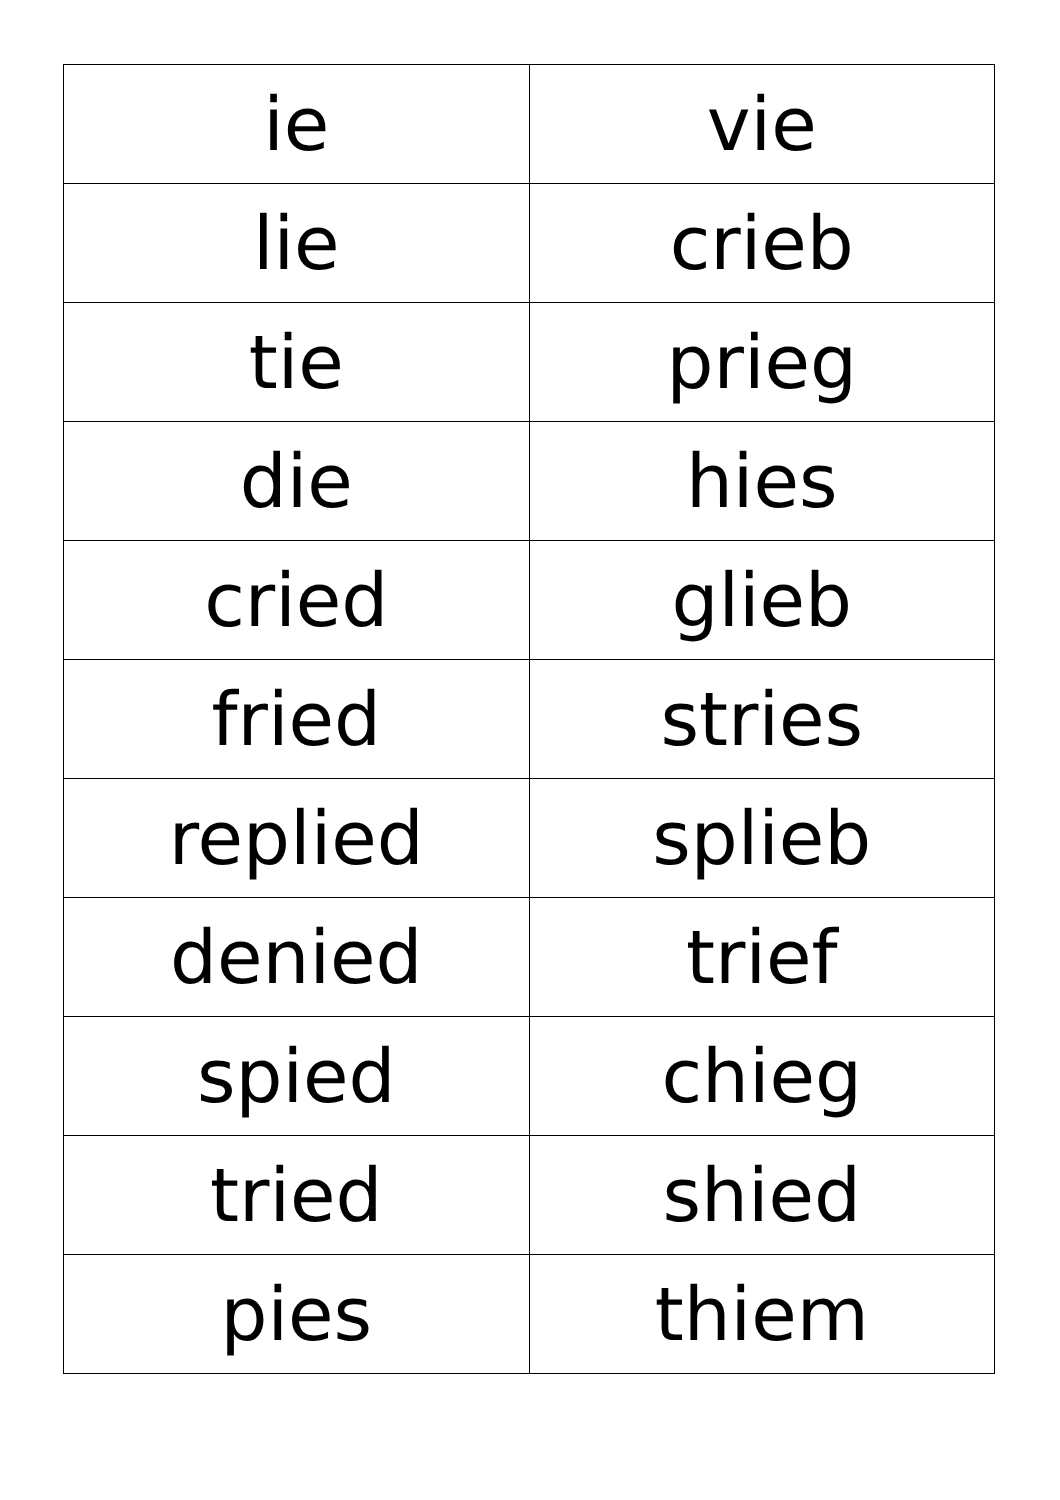| ie | vie |
| lie | crieb |
| tie | prieg |
| die | hies |
| cried | glieb |
| fried | stries |
| replied | splieb |
| denied | trief |
| spied | chieg |
| tried | shied |
| pies | thiem |